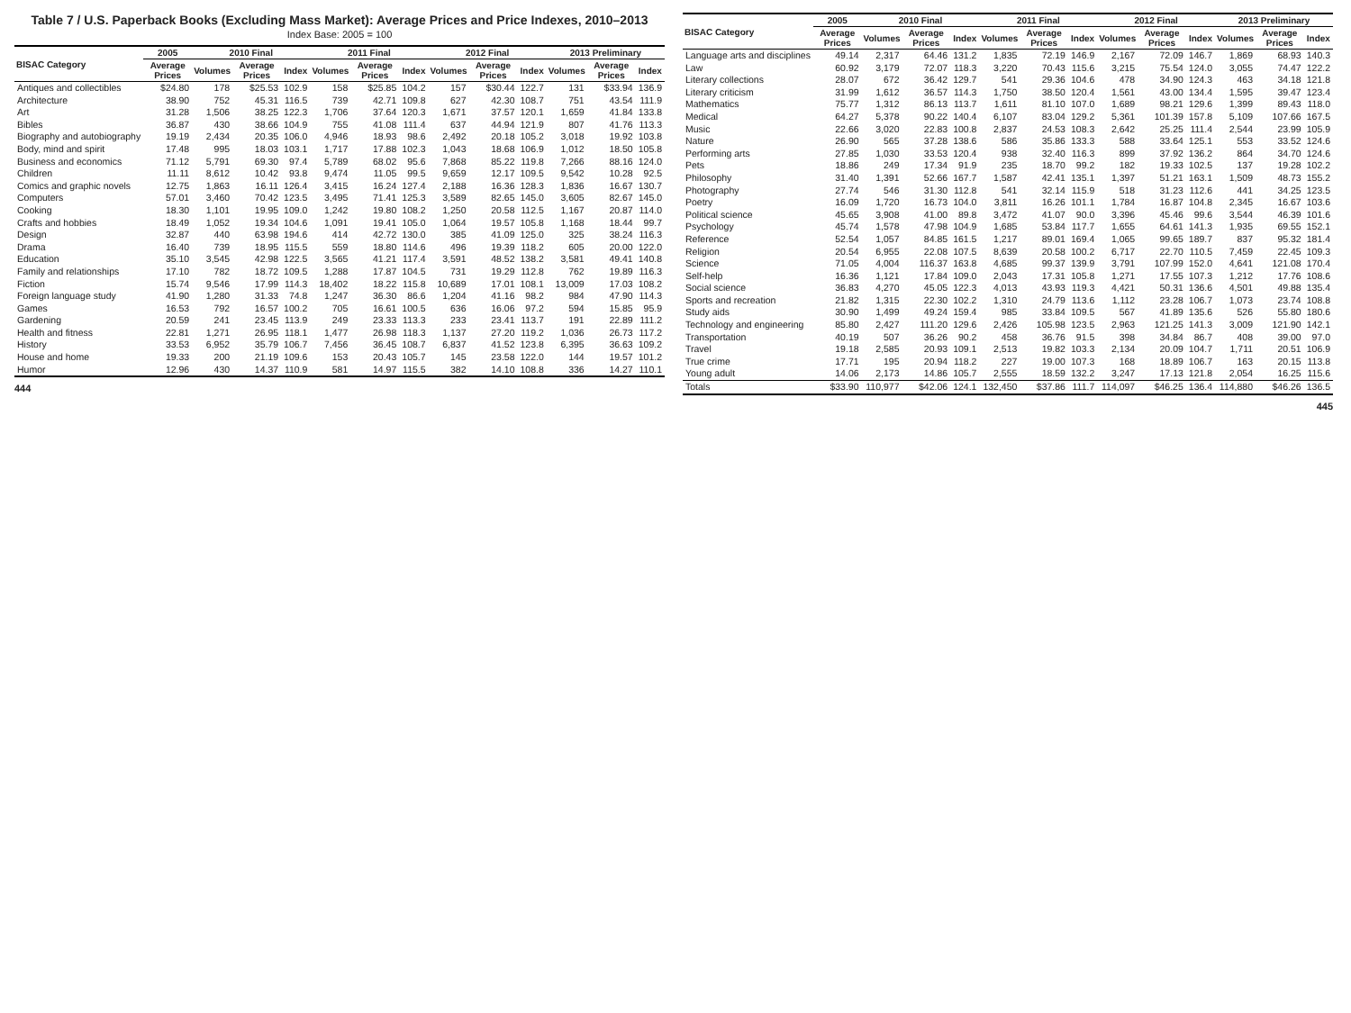Table 7 / U.S. Paperback Books (Excluding Mass Market): Average Prices and Price Indexes, 2010–2013
Index Base: 2005 = 100
| BISAC Category | 2005 | 2010 Final | | | 2011 Final | | | 2012 Final | | | 2013 Preliminary | | |
| --- | --- | --- | --- | --- | --- | --- | --- | --- | --- | --- | --- | --- | --- |
| | Average Prices | Volumes | Average Prices | Index | Volumes | Average Prices | Index | Volumes | Average Prices | Index | Volumes | Average Prices | Index |
| Antiques and collectibles | $24.80 | 178 | $25.53 | 102.9 | 158 | $25.85 | 104.2 | 157 | $30.44 | 122.7 | 131 | $33.94 | 136.9 |
| Architecture | 38.90 | 752 | 45.31 | 116.5 | 739 | 42.71 | 109.8 | 627 | 42.30 | 108.7 | 751 | 43.54 | 111.9 |
| Art | 31.28 | 1,506 | 38.25 | 122.3 | 1,706 | 37.64 | 120.3 | 1,671 | 37.57 | 120.1 | 1,659 | 41.84 | 133.8 |
| Bibles | 36.87 | 430 | 38.66 | 104.9 | 755 | 41.08 | 111.4 | 637 | 44.94 | 121.9 | 807 | 41.76 | 113.3 |
| Biography and autobiography | 19.19 | 2,434 | 20.35 | 106.0 | 4,946 | 18.93 | 98.6 | 2,492 | 20.18 | 105.2 | 3,018 | 19.92 | 103.8 |
| Body, mind and spirit | 17.48 | 995 | 18.03 | 103.1 | 1,717 | 17.88 | 102.3 | 1,043 | 18.68 | 106.9 | 1,012 | 18.50 | 105.8 |
| Business and economics | 71.12 | 5,791 | 69.30 | 97.4 | 5,789 | 68.02 | 95.6 | 7,868 | 85.22 | 119.8 | 7,266 | 88.16 | 124.0 |
| Children | 11.11 | 8,612 | 10.42 | 93.8 | 9,474 | 11.05 | 99.5 | 9,659 | 12.17 | 109.5 | 9,542 | 10.28 | 92.5 |
| Comics and graphic novels | 12.75 | 1,863 | 16.11 | 126.4 | 3,415 | 16.24 | 127.4 | 2,188 | 16.36 | 128.3 | 1,836 | 16.67 | 130.7 |
| Computers | 57.01 | 3,460 | 70.42 | 123.5 | 3,495 | 71.41 | 125.3 | 3,589 | 82.65 | 145.0 | 3,605 | 82.67 | 145.0 |
| Cooking | 18.30 | 1,101 | 19.95 | 109.0 | 1,242 | 19.80 | 108.2 | 1,250 | 20.58 | 112.5 | 1,167 | 20.87 | 114.0 |
| Crafts and hobbies | 18.49 | 1,052 | 19.34 | 104.6 | 1,091 | 19.41 | 105.0 | 1,064 | 19.57 | 105.8 | 1,168 | 18.44 | 99.7 |
| Design | 32.87 | 440 | 63.98 | 194.6 | 414 | 42.72 | 130.0 | 385 | 41.09 | 125.0 | 325 | 38.24 | 116.3 |
| Drama | 16.40 | 739 | 18.95 | 115.5 | 559 | 18.80 | 114.6 | 496 | 19.39 | 118.2 | 605 | 20.00 | 122.0 |
| Education | 35.10 | 3,545 | 42.98 | 122.5 | 3,565 | 41.21 | 117.4 | 3,591 | 48.52 | 138.2 | 3,581 | 49.41 | 140.8 |
| Family and relationships | 17.10 | 782 | 18.72 | 109.5 | 1,288 | 17.87 | 104.5 | 731 | 19.29 | 112.8 | 762 | 19.89 | 116.3 |
| Fiction | 15.74 | 9,546 | 17.99 | 114.3 | 18,402 | 18.22 | 115.8 | 10,689 | 17.01 | 108.1 | 13,009 | 17.03 | 108.2 |
| Foreign language study | 41.90 | 1,280 | 31.33 | 74.8 | 1,247 | 36.30 | 86.6 | 1,204 | 41.16 | 98.2 | 984 | 47.90 | 114.3 |
| Games | 16.53 | 792 | 16.57 | 100.2 | 705 | 16.61 | 100.5 | 636 | 16.06 | 97.2 | 594 | 15.85 | 95.9 |
| Gardening | 20.59 | 241 | 23.45 | 113.9 | 249 | 23.33 | 113.3 | 233 | 23.41 | 113.7 | 191 | 22.89 | 111.2 |
| Health and fitness | 22.81 | 1,271 | 26.95 | 118.1 | 1,477 | 26.98 | 118.3 | 1,137 | 27.20 | 119.2 | 1,036 | 26.73 | 117.2 |
| History | 33.53 | 6,952 | 35.79 | 106.7 | 7,456 | 36.45 | 108.7 | 6,837 | 41.52 | 123.8 | 6,395 | 36.63 | 109.2 |
| House and home | 19.33 | 200 | 21.19 | 109.6 | 153 | 20.43 | 105.7 | 145 | 23.58 | 122.0 | 144 | 19.57 | 101.2 |
| Humor | 12.96 | 430 | 14.37 | 110.9 | 581 | 14.97 | 115.5 | 382 | 14.10 | 108.8 | 336 | 14.27 | 110.1 |
444
| BISAC Category | 2005 | 2010 Final | | | 2011 Final | | | 2012 Final | | | 2013 Preliminary | | |
| --- | --- | --- | --- | --- | --- | --- | --- | --- | --- | --- | --- | --- | --- |
| | Average Prices | Volumes | Average Prices | Index | Volumes | Average Prices | Index | Volumes | Average Prices | Index | Volumes | Average Prices | Index |
| Language arts and disciplines | 49.14 | 2,317 | 64.46 | 131.2 | 1,835 | 72.19 | 146.9 | 2,167 | 72.09 | 146.7 | 1,869 | 68.93 | 140.3 |
| Law | 60.92 | 3,179 | 72.07 | 118.3 | 3,220 | 70.43 | 115.6 | 3,215 | 75.54 | 124.0 | 3,055 | 74.47 | 122.2 |
| Literary collections | 28.07 | 672 | 36.42 | 129.7 | 541 | 29.36 | 104.6 | 478 | 34.90 | 124.3 | 463 | 34.18 | 121.8 |
| Literary criticism | 31.99 | 1,612 | 36.57 | 114.3 | 1,750 | 38.50 | 120.4 | 1,561 | 43.00 | 134.4 | 1,595 | 39.47 | 123.4 |
| Mathematics | 75.77 | 1,312 | 86.13 | 113.7 | 1,611 | 81.10 | 107.0 | 1,689 | 98.21 | 129.6 | 1,399 | 89.43 | 118.0 |
| Medical | 64.27 | 5,378 | 90.22 | 140.4 | 6,107 | 83.04 | 129.2 | 5,361 | 101.39 | 157.8 | 5,109 | 107.66 | 167.5 |
| Music | 22.66 | 3,020 | 22.83 | 100.8 | 2,837 | 24.53 | 108.3 | 2,642 | 25.25 | 111.4 | 2,544 | 23.99 | 105.9 |
| Nature | 26.90 | 565 | 37.28 | 138.6 | 586 | 35.86 | 133.3 | 588 | 33.64 | 125.1 | 553 | 33.52 | 124.6 |
| Performing arts | 27.85 | 1,030 | 33.53 | 120.4 | 938 | 32.40 | 116.3 | 899 | 37.92 | 136.2 | 864 | 34.70 | 124.6 |
| Pets | 18.86 | 249 | 17.34 | 91.9 | 235 | 18.70 | 99.2 | 182 | 19.33 | 102.5 | 137 | 19.28 | 102.2 |
| Philosophy | 31.40 | 1,391 | 52.66 | 167.7 | 1,587 | 42.41 | 135.1 | 1,397 | 51.21 | 163.1 | 1,509 | 48.73 | 155.2 |
| Photography | 27.74 | 546 | 31.30 | 112.8 | 541 | 32.14 | 115.9 | 518 | 31.23 | 112.6 | 441 | 34.25 | 123.5 |
| Poetry | 16.09 | 1,720 | 16.73 | 104.0 | 3,811 | 16.26 | 101.1 | 1,784 | 16.87 | 104.8 | 2,345 | 16.67 | 103.6 |
| Political science | 45.65 | 3,908 | 41.00 | 89.8 | 3,472 | 41.07 | 90.0 | 3,396 | 45.46 | 99.6 | 3,544 | 46.39 | 101.6 |
| Psychology | 45.74 | 1,578 | 47.98 | 104.9 | 1,685 | 53.84 | 117.7 | 1,655 | 64.61 | 141.3 | 1,935 | 69.55 | 152.1 |
| Reference | 52.54 | 1,057 | 84.85 | 161.5 | 1,217 | 89.01 | 169.4 | 1,065 | 99.65 | 189.7 | 837 | 95.32 | 181.4 |
| Religion | 20.54 | 6,955 | 22.08 | 107.5 | 8,639 | 20.58 | 100.2 | 6,717 | 22.70 | 110.5 | 7,459 | 22.45 | 109.3 |
| Science | 71.05 | 4,004 | 116.37 | 163.8 | 4,685 | 99.37 | 139.9 | 3,791 | 107.99 | 152.0 | 4,641 | 121.08 | 170.4 |
| Self-help | 16.36 | 1,121 | 17.84 | 109.0 | 2,043 | 17.31 | 105.8 | 1,271 | 17.55 | 107.3 | 1,212 | 17.76 | 108.6 |
| Social science | 36.83 | 4,270 | 45.05 | 122.3 | 4,013 | 43.93 | 119.3 | 4,421 | 50.31 | 136.6 | 4,501 | 49.88 | 135.4 |
| Sports and recreation | 21.82 | 1,315 | 22.30 | 102.2 | 1,310 | 24.79 | 113.6 | 1,112 | 23.28 | 106.7 | 1,073 | 23.74 | 108.8 |
| Study aids | 30.90 | 1,499 | 49.24 | 159.4 | 985 | 33.84 | 109.5 | 567 | 41.89 | 135.6 | 526 | 55.80 | 180.6 |
| Technology and engineering | 85.80 | 2,427 | 111.20 | 129.6 | 2,426 | 105.98 | 123.5 | 2,963 | 121.25 | 141.3 | 3,009 | 121.90 | 142.1 |
| Transportation | 40.19 | 507 | 36.26 | 90.2 | 458 | 36.76 | 91.5 | 398 | 34.84 | 86.7 | 408 | 39.00 | 97.0 |
| Travel | 19.18 | 2,585 | 20.93 | 109.1 | 2,513 | 19.82 | 103.3 | 2,134 | 20.09 | 104.7 | 1,711 | 20.51 | 106.9 |
| True crime | 17.71 | 195 | 20.94 | 118.2 | 227 | 19.00 | 107.3 | 168 | 18.89 | 106.7 | 163 | 20.15 | 113.8 |
| Young adult | 14.06 | 2,173 | 14.86 | 105.7 | 2,555 | 18.59 | 132.2 | 3,247 | 17.13 | 121.8 | 2,054 | 16.25 | 115.6 |
| Totals | $33.90 | 110,977 | $42.06 | 124.1 | 132,450 | $37.86 | 111.7 | 114,097 | $46.25 | 136.4 | 114,880 | $46.26 | 136.5 |
445